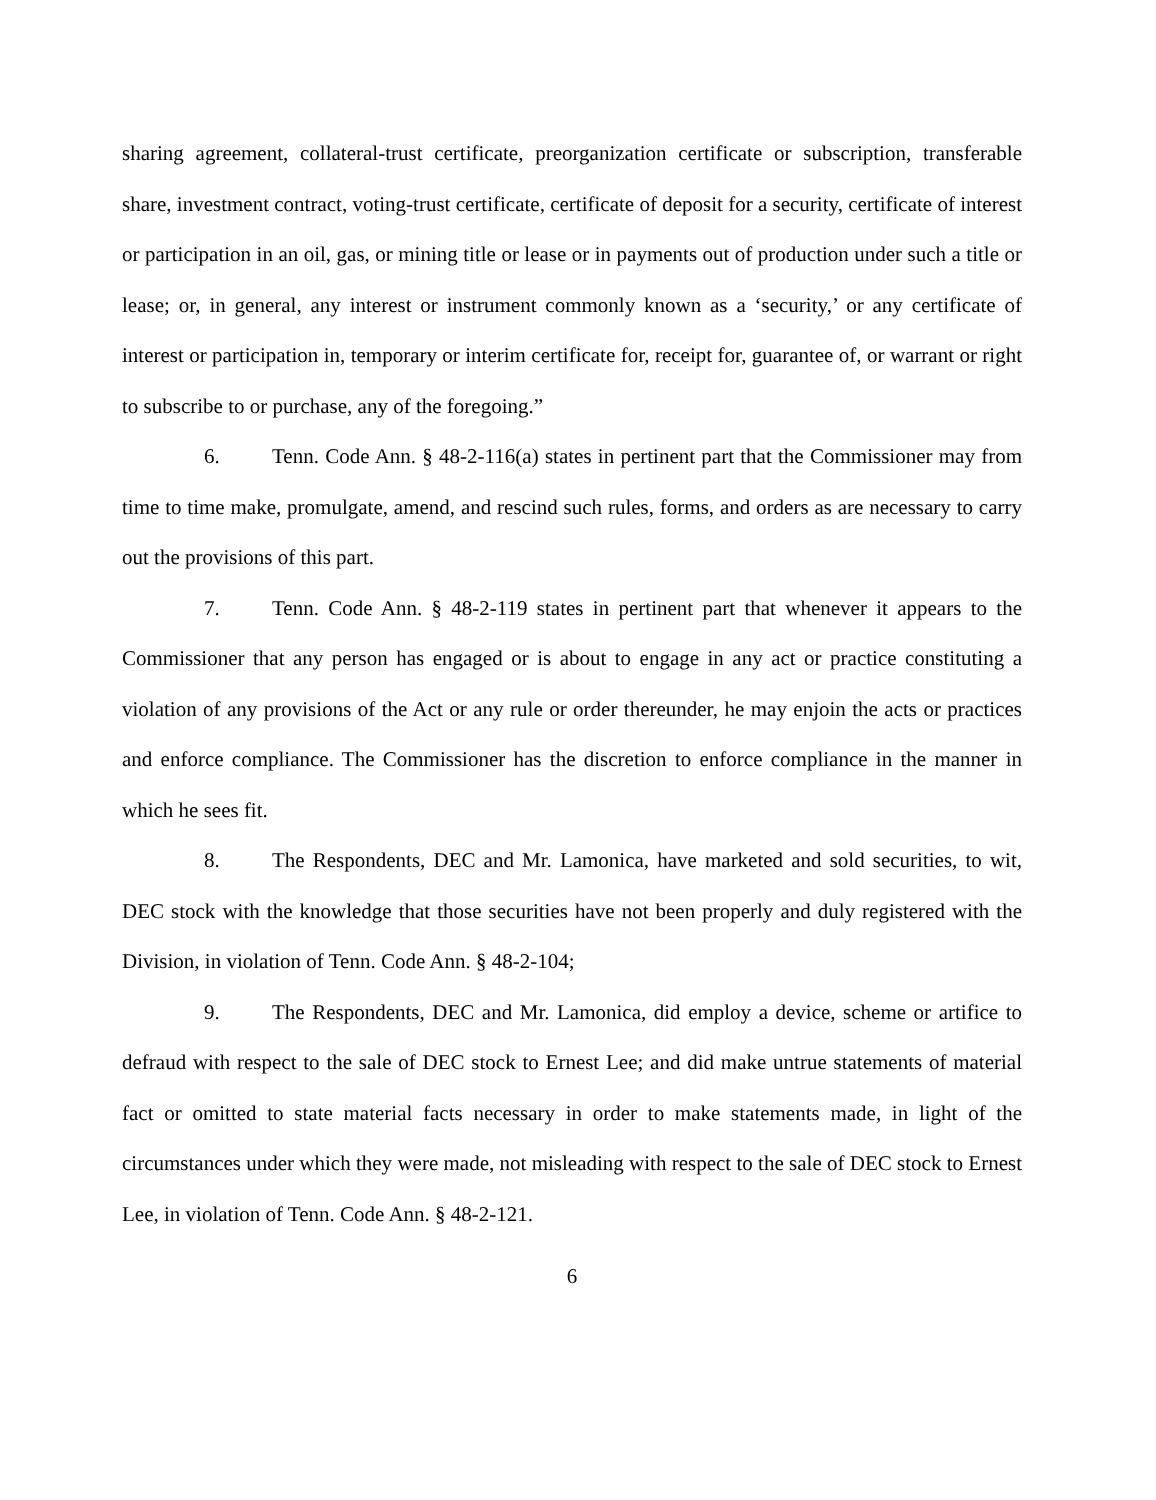sharing agreement, collateral-trust certificate, preorganization certificate or subscription, transferable share, investment contract, voting-trust certificate, certificate of deposit for a security, certificate of interest or participation in an oil, gas, or mining title or lease or in payments out of production under such a title or lease; or, in general, any interest or instrument commonly known as a ‘security,’ or any certificate of interest or participation in, temporary or interim certificate for, receipt for, guarantee of, or warrant or right to subscribe to or purchase, any of the foregoing.”
6. Tenn. Code Ann. § 48-2-116(a) states in pertinent part that the Commissioner may from time to time make, promulgate, amend, and rescind such rules, forms, and orders as are necessary to carry out the provisions of this part.
7. Tenn. Code Ann. § 48-2-119 states in pertinent part that whenever it appears to the Commissioner that any person has engaged or is about to engage in any act or practice constituting a violation of any provisions of the Act or any rule or order thereunder, he may enjoin the acts or practices and enforce compliance. The Commissioner has the discretion to enforce compliance in the manner in which he sees fit.
8. The Respondents, DEC and Mr. Lamonica, have marketed and sold securities, to wit, DEC stock with the knowledge that those securities have not been properly and duly registered with the Division, in violation of Tenn. Code Ann. § 48-2-104;
9. The Respondents, DEC and Mr. Lamonica, did employ a device, scheme or artifice to defraud with respect to the sale of DEC stock to Ernest Lee; and did make untrue statements of material fact or omitted to state material facts necessary in order to make statements made, in light of the circumstances under which they were made, not misleading with respect to the sale of DEC stock to Ernest Lee, in violation of Tenn. Code Ann. § 48-2-121.
6